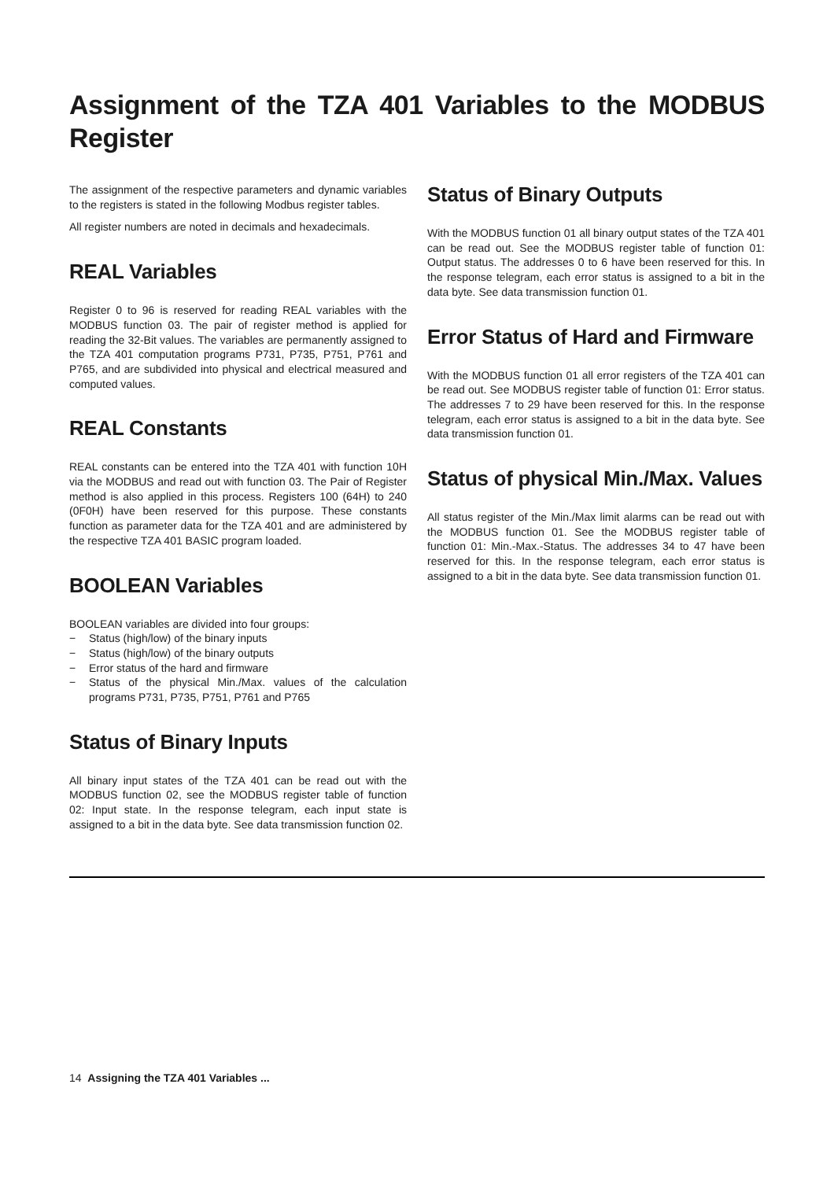Assignment of the TZA 401 Variables to the MODBUS Register
The assignment of the respective parameters and dynamic variables to the registers is stated in the following Modbus register tables.
All register numbers are noted in decimals and hexadecimals.
REAL Variables
Register 0 to 96 is reserved for reading REAL variables with the MODBUS function 03. The pair of register method is applied for reading the 32-Bit values. The variables are permanently assigned to the TZA 401 computation programs P731, P735, P751, P761 and P765, and are subdivided into physical and electrical measured and computed values.
REAL Constants
REAL constants can be entered into the TZA 401 with function 10H via the MODBUS and read out with function 03. The Pair of Register method is also applied in this process. Registers 100 (64H) to 240 (0F0H) have been reserved for this purpose. These constants function as parameter data for the TZA 401 and are administered by the respective TZA 401 BASIC program loaded.
BOOLEAN Variables
BOOLEAN variables are divided into four groups:
− Status (high/low) of the binary inputs
− Status (high/low) of the binary outputs
− Error status of the hard and firmware
− Status of the physical Min./Max. values of the calculation programs P731, P735, P751, P761 and P765
Status of Binary Inputs
All binary input states of the TZA 401 can be read out with the MODBUS function 02, see the MODBUS register table of function 02: Input state. In the response telegram, each input state is assigned to a bit in the data byte. See data transmission function 02.
Status of Binary Outputs
With the MODBUS function 01 all binary output states of the TZA 401 can be read out. See the MODBUS register table of function 01: Output status. The addresses 0 to 6 have been reserved for this. In the response telegram, each error status is assigned to a bit in the data byte. See data transmission function 01.
Error Status of Hard and Firmware
With the MODBUS function 01 all error registers of the TZA 401 can be read out. See MODBUS register table of function 01: Error status. The addresses 7 to 29 have been reserved for this. In the response telegram, each error status is assigned to a bit in the data byte. See data transmission function 01.
Status of physical Min./Max. Values
All status register of the Min./Max limit alarms can be read out with the MODBUS function 01. See the MODBUS register table of function 01: Min.-Max.-Status. The addresses 34 to 47 have been reserved for this. In the response telegram, each error status is assigned to a bit in the data byte. See data transmission function 01.
14 Assigning the TZA 401 Variables ...